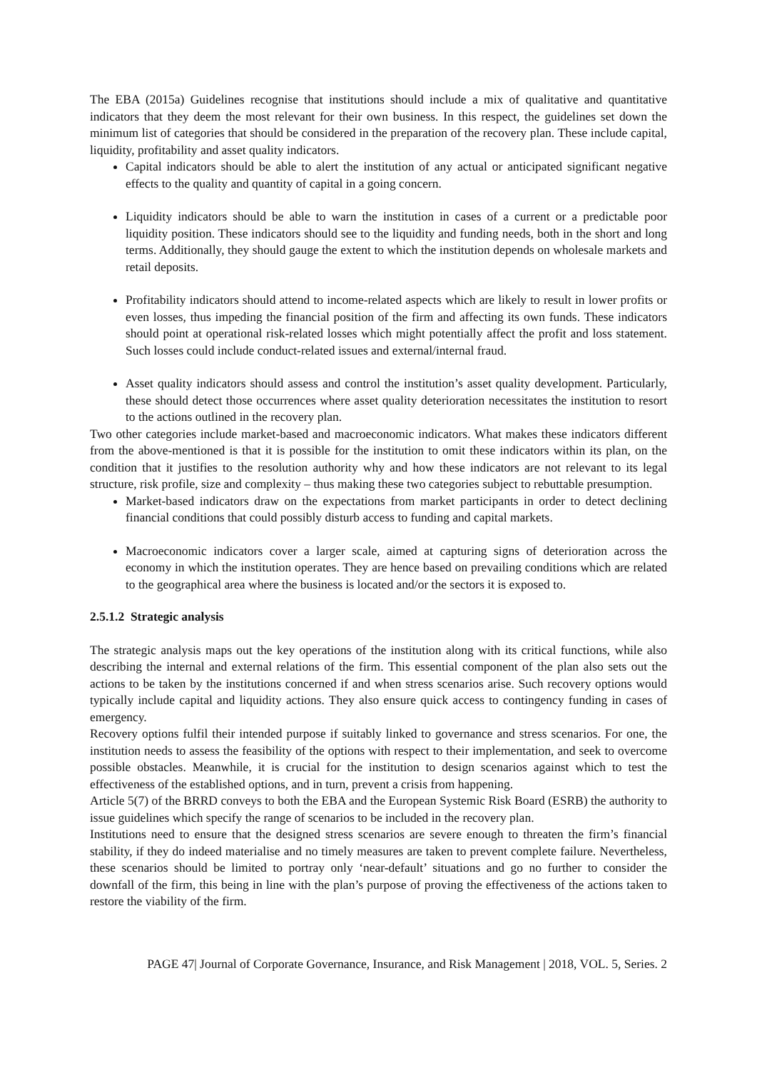The EBA (2015a) Guidelines recognise that institutions should include a mix of qualitative and quantitative indicators that they deem the most relevant for their own business. In this respect, the guidelines set down the minimum list of categories that should be considered in the preparation of the recovery plan. These include capital, liquidity, profitability and asset quality indicators.
Capital indicators should be able to alert the institution of any actual or anticipated significant negative effects to the quality and quantity of capital in a going concern.
Liquidity indicators should be able to warn the institution in cases of a current or a predictable poor liquidity position. These indicators should see to the liquidity and funding needs, both in the short and long terms. Additionally, they should gauge the extent to which the institution depends on wholesale markets and retail deposits.
Profitability indicators should attend to income-related aspects which are likely to result in lower profits or even losses, thus impeding the financial position of the firm and affecting its own funds. These indicators should point at operational risk-related losses which might potentially affect the profit and loss statement. Such losses could include conduct-related issues and external/internal fraud.
Asset quality indicators should assess and control the institution’s asset quality development. Particularly, these should detect those occurrences where asset quality deterioration necessitates the institution to resort to the actions outlined in the recovery plan.
Two other categories include market-based and macroeconomic indicators. What makes these indicators different from the above-mentioned is that it is possible for the institution to omit these indicators within its plan, on the condition that it justifies to the resolution authority why and how these indicators are not relevant to its legal structure, risk profile, size and complexity – thus making these two categories subject to rebuttable presumption.
Market-based indicators draw on the expectations from market participants in order to detect declining financial conditions that could possibly disturb access to funding and capital markets.
Macroeconomic indicators cover a larger scale, aimed at capturing signs of deterioration across the economy in which the institution operates. They are hence based on prevailing conditions which are related to the geographical area where the business is located and/or the sectors it is exposed to.
2.5.1.2 Strategic analysis
The strategic analysis maps out the key operations of the institution along with its critical functions, while also describing the internal and external relations of the firm. This essential component of the plan also sets out the actions to be taken by the institutions concerned if and when stress scenarios arise. Such recovery options would typically include capital and liquidity actions. They also ensure quick access to contingency funding in cases of emergency.
Recovery options fulfil their intended purpose if suitably linked to governance and stress scenarios. For one, the institution needs to assess the feasibility of the options with respect to their implementation, and seek to overcome possible obstacles. Meanwhile, it is crucial for the institution to design scenarios against which to test the effectiveness of the established options, and in turn, prevent a crisis from happening.
Article 5(7) of the BRRD conveys to both the EBA and the European Systemic Risk Board (ESRB) the authority to issue guidelines which specify the range of scenarios to be included in the recovery plan.
Institutions need to ensure that the designed stress scenarios are severe enough to threaten the firm’s financial stability, if they do indeed materialise and no timely measures are taken to prevent complete failure. Nevertheless, these scenarios should be limited to portray only ‘near-default’ situations and go no further to consider the downfall of the firm, this being in line with the plan’s purpose of proving the effectiveness of the actions taken to restore the viability of the firm.
PAGE 47| Journal of Corporate Governance, Insurance, and Risk Management | 2018, VOL. 5, Series. 2